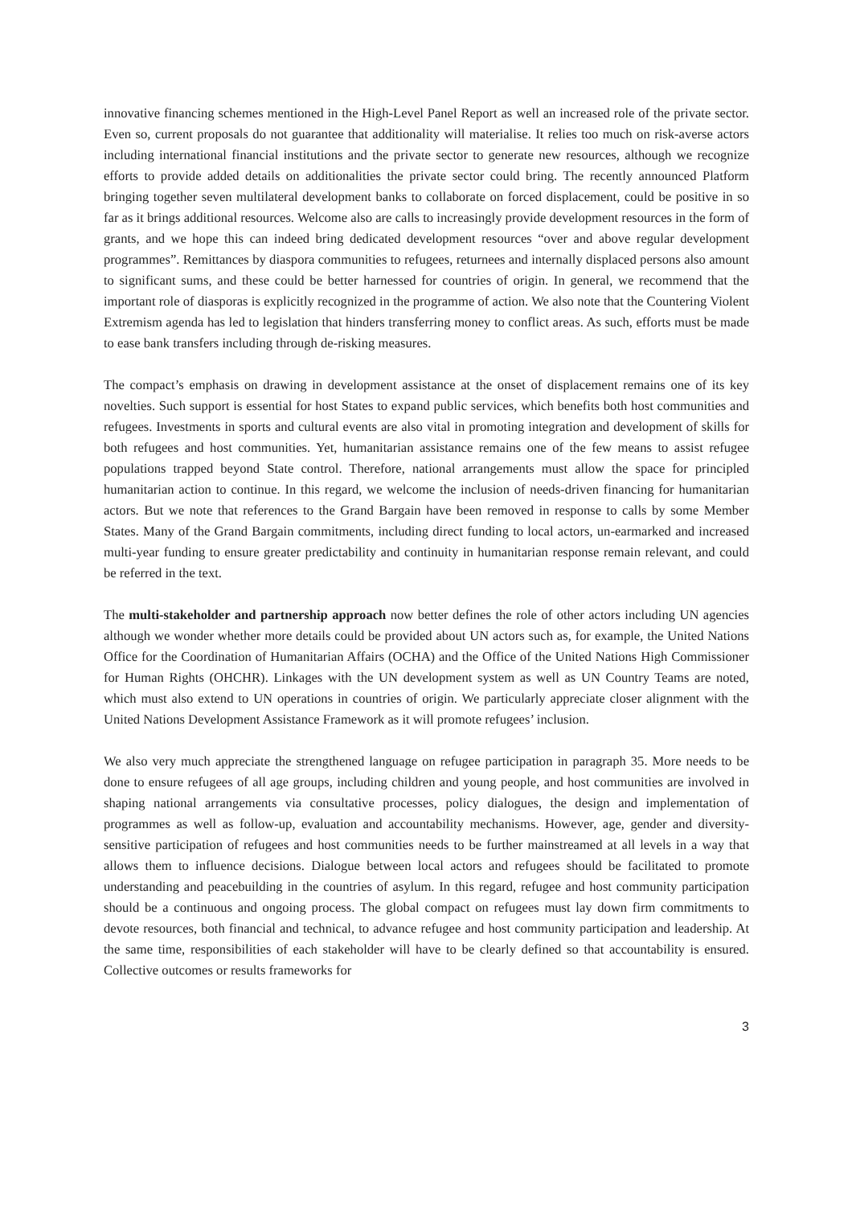innovative financing schemes mentioned in the High-Level Panel Report as well an increased role of the private sector. Even so, current proposals do not guarantee that additionality will materialise. It relies too much on risk-averse actors including international financial institutions and the private sector to generate new resources, although we recognize efforts to provide added details on additionalities the private sector could bring. The recently announced Platform bringing together seven multilateral development banks to collaborate on forced displacement, could be positive in so far as it brings additional resources. Welcome also are calls to increasingly provide development resources in the form of grants, and we hope this can indeed bring dedicated development resources “over and above regular development programmes”. Remittances by diaspora communities to refugees, returnees and internally displaced persons also amount to significant sums, and these could be better harnessed for countries of origin. In general, we recommend that the important role of diasporas is explicitly recognized in the programme of action. We also note that the Countering Violent Extremism agenda has led to legislation that hinders transferring money to conflict areas. As such, efforts must be made to ease bank transfers including through de-risking measures.
The compact’s emphasis on drawing in development assistance at the onset of displacement remains one of its key novelties. Such support is essential for host States to expand public services, which benefits both host communities and refugees. Investments in sports and cultural events are also vital in promoting integration and development of skills for both refugees and host communities. Yet, humanitarian assistance remains one of the few means to assist refugee populations trapped beyond State control. Therefore, national arrangements must allow the space for principled humanitarian action to continue. In this regard, we welcome the inclusion of needs-driven financing for humanitarian actors. But we note that references to the Grand Bargain have been removed in response to calls by some Member States. Many of the Grand Bargain commitments, including direct funding to local actors, un-earmarked and increased multi-year funding to ensure greater predictability and continuity in humanitarian response remain relevant, and could be referred in the text.
The multi-stakeholder and partnership approach now better defines the role of other actors including UN agencies although we wonder whether more details could be provided about UN actors such as, for example, the United Nations Office for the Coordination of Humanitarian Affairs (OCHA) and the Office of the United Nations High Commissioner for Human Rights (OHCHR). Linkages with the UN development system as well as UN Country Teams are noted, which must also extend to UN operations in countries of origin. We particularly appreciate closer alignment with the United Nations Development Assistance Framework as it will promote refugees’ inclusion.
We also very much appreciate the strengthened language on refugee participation in paragraph 35. More needs to be done to ensure refugees of all age groups, including children and young people, and host communities are involved in shaping national arrangements via consultative processes, policy dialogues, the design and implementation of programmes as well as follow-up, evaluation and accountability mechanisms. However, age, gender and diversity-sensitive participation of refugees and host communities needs to be further mainstreamed at all levels in a way that allows them to influence decisions. Dialogue between local actors and refugees should be facilitated to promote understanding and peacebuilding in the countries of asylum. In this regard, refugee and host community participation should be a continuous and ongoing process. The global compact on refugees must lay down firm commitments to devote resources, both financial and technical, to advance refugee and host community participation and leadership. At the same time, responsibilities of each stakeholder will have to be clearly defined so that accountability is ensured. Collective outcomes or results frameworks for
3